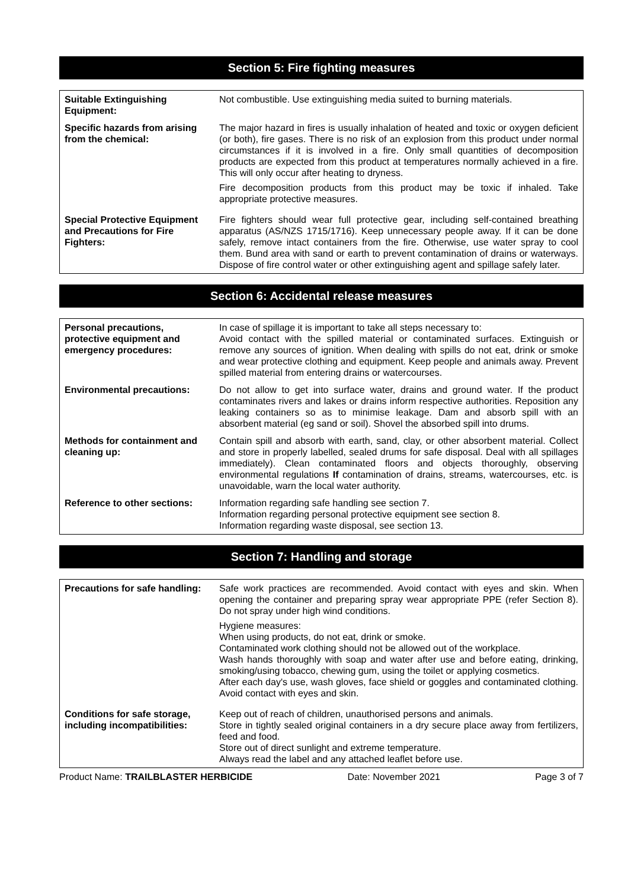Section 5: Fire fighting measures
| Suitable Extinguishing Equipment: | Not combustible. Use extinguishing media suited to burning materials. |
| Specific hazards from arising from the chemical: | The major hazard in fires is usually inhalation of heated and toxic or oxygen deficient (or both), fire gases. There is no risk of an explosion from this product under normal circumstances if it is involved in a fire. Only small quantities of decomposition products are expected from this product at temperatures normally achieved in a fire. This will only occur after heating to dryness. Fire decomposition products from this product may be toxic if inhaled. Take appropriate protective measures. |
| Special Protective Equipment and Precautions for Fire Fighters: | Fire fighters should wear full protective gear, including self-contained breathing apparatus (AS/NZS 1715/1716). Keep unnecessary people away. If it can be done safely, remove intact containers from the fire. Otherwise, use water spray to cool them. Bund area with sand or earth to prevent contamination of drains or waterways. Dispose of fire control water or other extinguishing agent and spillage safely later. |
Section 6: Accidental release measures
| Personal precautions, protective equipment and emergency procedures: | In case of spillage it is important to take all steps necessary to: Avoid contact with the spilled material or contaminated surfaces. Extinguish or remove any sources of ignition. When dealing with spills do not eat, drink or smoke and wear protective clothing and equipment. Keep people and animals away. Prevent spilled material from entering drains or watercourses. |
| Environmental precautions: | Do not allow to get into surface water, drains and ground water. If the product contaminates rivers and lakes or drains inform respective authorities. Reposition any leaking containers so as to minimise leakage. Dam and absorb spill with an absorbent material (eg sand or soil). Shovel the absorbed spill into drums. |
| Methods for containment and cleaning up: | Contain spill and absorb with earth, sand, clay, or other absorbent material. Collect and store in properly labelled, sealed drums for safe disposal. Deal with all spillages immediately). Clean contaminated floors and objects thoroughly, observing environmental regulations If contamination of drains, streams, watercourses, etc. is unavoidable, warn the local water authority. |
| Reference to other sections: | Information regarding safe handling see section 7. Information regarding personal protective equipment see section 8. Information regarding waste disposal, see section 13. |
Section 7: Handling and storage
| Precautions for safe handling: | Safe work practices are recommended. Avoid contact with eyes and skin. When opening the container and preparing spray wear appropriate PPE (refer Section 8). Do not spray under high wind conditions. Hygiene measures: When using products, do not eat, drink or smoke. Contaminated work clothing should not be allowed out of the workplace. Wash hands thoroughly with soap and water after use and before eating, drinking, smoking/using tobacco, chewing gum, using the toilet or applying cosmetics. After each day's use, wash gloves, face shield or goggles and contaminated clothing. Avoid contact with eyes and skin. |
| Conditions for safe storage, including incompatibilities: | Keep out of reach of children, unauthorised persons and animals. Store in tightly sealed original containers in a dry secure place away from fertilizers, feed and food. Store out of direct sunlight and extreme temperature. Always read the label and any attached leaflet before use. |
Product Name: TRAILBLASTER HERBICIDE Date: November 2021 Page 3 of 7